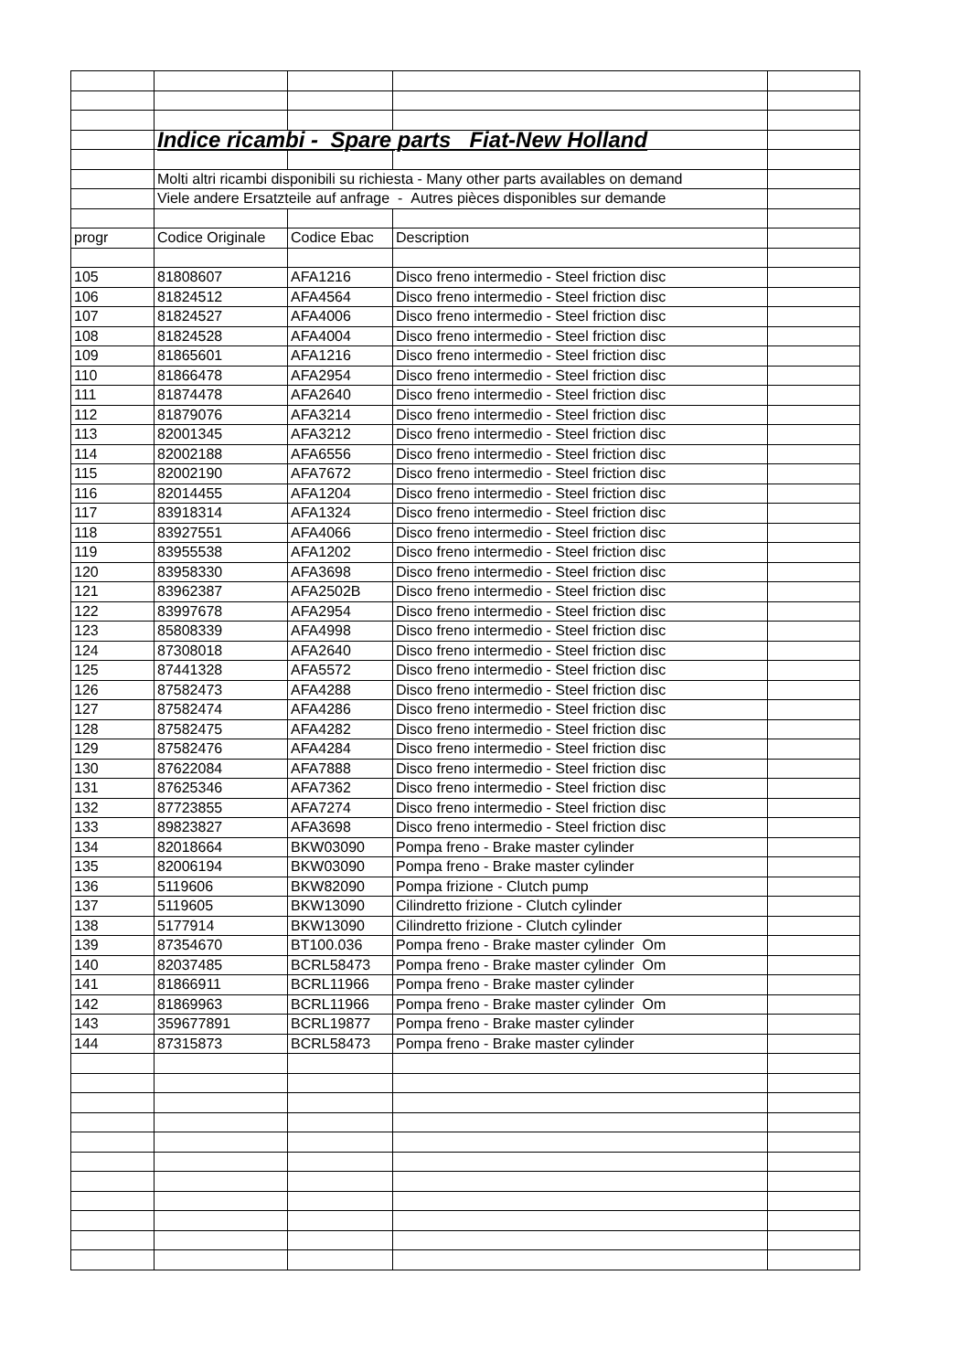| | Indice ricambi - Spare parts Fiat-New Holland | | | |
| | Molti altri ricambi disponibili su richiesta - Many other parts availables on demand | | | |
| | Viele andere Ersatzteile auf anfrage - Autres pièces disponibles sur demande | | | |
| progr | Codice Originale | Codice Ebac | Description | |
| 105 | 81808607 | AFA1216 | Disco freno intermedio - Steel friction disc | |
| 106 | 81824512 | AFA4564 | Disco freno intermedio - Steel friction disc | |
| 107 | 81824527 | AFA4006 | Disco freno intermedio - Steel friction disc | |
| 108 | 81824528 | AFA4004 | Disco freno intermedio - Steel friction disc | |
| 109 | 81865601 | AFA1216 | Disco freno intermedio - Steel friction disc | |
| 110 | 81866478 | AFA2954 | Disco freno intermedio - Steel friction disc | |
| 111 | 81874478 | AFA2640 | Disco freno intermedio - Steel friction disc | |
| 112 | 81879076 | AFA3214 | Disco freno intermedio - Steel friction disc | |
| 113 | 82001345 | AFA3212 | Disco freno intermedio - Steel friction disc | |
| 114 | 82002188 | AFA6556 | Disco freno intermedio - Steel friction disc | |
| 115 | 82002190 | AFA7672 | Disco freno intermedio - Steel friction disc | |
| 116 | 82014455 | AFA1204 | Disco freno intermedio - Steel friction disc | |
| 117 | 83918314 | AFA1324 | Disco freno intermedio - Steel friction disc | |
| 118 | 83927551 | AFA4066 | Disco freno intermedio - Steel friction disc | |
| 119 | 83955538 | AFA1202 | Disco freno intermedio - Steel friction disc | |
| 120 | 83958330 | AFA3698 | Disco freno intermedio - Steel friction disc | |
| 121 | 83962387 | AFA2502B | Disco freno intermedio - Steel friction disc | |
| 122 | 83997678 | AFA2954 | Disco freno intermedio - Steel friction disc | |
| 123 | 85808339 | AFA4998 | Disco freno intermedio - Steel friction disc | |
| 124 | 87308018 | AFA2640 | Disco freno intermedio - Steel friction disc | |
| 125 | 87441328 | AFA5572 | Disco freno intermedio - Steel friction disc | |
| 126 | 87582473 | AFA4288 | Disco freno intermedio - Steel friction disc | |
| 127 | 87582474 | AFA4286 | Disco freno intermedio - Steel friction disc | |
| 128 | 87582475 | AFA4282 | Disco freno intermedio - Steel friction disc | |
| 129 | 87582476 | AFA4284 | Disco freno intermedio - Steel friction disc | |
| 130 | 87622084 | AFA7888 | Disco freno intermedio - Steel friction disc | |
| 131 | 87625346 | AFA7362 | Disco freno intermedio - Steel friction disc | |
| 132 | 87723855 | AFA7274 | Disco freno intermedio - Steel friction disc | |
| 133 | 89823827 | AFA3698 | Disco freno intermedio - Steel friction disc | |
| 134 | 82018664 | BKW03090 | Pompa freno - Brake master cylinder | |
| 135 | 82006194 | BKW03090 | Pompa freno - Brake master cylinder | |
| 136 | 5119606 | BKW82090 | Pompa frizione - Clutch pump | |
| 137 | 5119605 | BKW13090 | Cilindretto frizione - Clutch cylinder | |
| 138 | 5177914 | BKW13090 | Cilindretto frizione - Clutch cylinder | |
| 139 | 87354670 | BT100.036 | Pompa freno - Brake master cylinder Om | |
| 140 | 82037485 | BCRL58473 | Pompa freno - Brake master cylinder Om | |
| 141 | 81866911 | BCRL11966 | Pompa freno - Brake master cylinder | |
| 142 | 81869963 | BCRL11966 | Pompa freno - Brake master cylinder Om | |
| 143 | 359677891 | BCRL19877 | Pompa freno - Brake master cylinder | |
| 144 | 87315873 | BCRL58473 | Pompa freno - Brake master cylinder | |